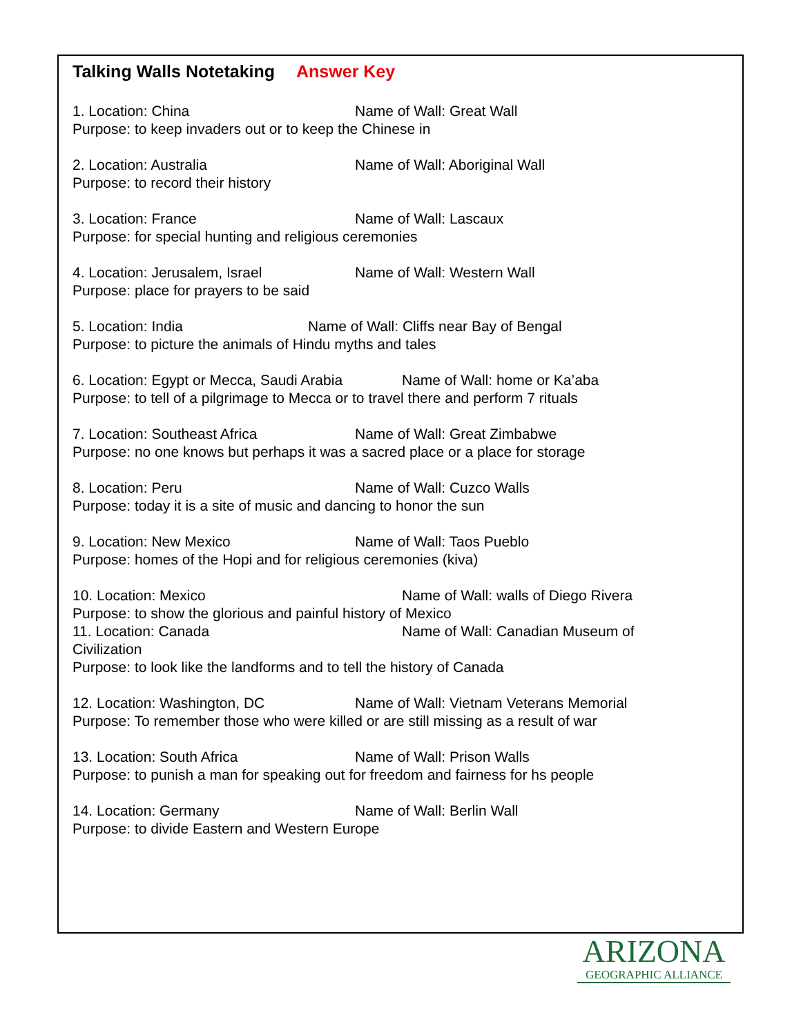Talking Walls Notetaking Answer Key
1. Location: China Name of Wall: Great Wall
Purpose: to keep invaders out or to keep the Chinese in
2. Location: Australia Name of Wall: Aboriginal Wall
Purpose: to record their history
3. Location: France Name of Wall: Lascaux
Purpose: for special hunting and religious ceremonies
4. Location: Jerusalem, Israel Name of Wall: Western Wall
Purpose: place for prayers to be said
5. Location: India Name of Wall: Cliffs near Bay of Bengal
Purpose: to picture the animals of Hindu myths and tales
6. Location: Egypt or Mecca, Saudi Arabia Name of Wall: home or Ka’aba
Purpose: to tell of a pilgrimage to Mecca or to travel there and perform 7 rituals
7. Location: Southeast Africa Name of Wall: Great Zimbabwe
Purpose: no one knows but perhaps it was a sacred place or a place for storage
8. Location: Peru Name of Wall: Cuzco Walls
Purpose: today it is a site of music and dancing to honor the sun
9. Location: New Mexico Name of Wall: Taos Pueblo
Purpose: homes of the Hopi and for religious ceremonies (kiva)
10. Location: Mexico Name of Wall: walls of Diego Rivera
Purpose: to show the glorious and painful history of Mexico
11. Location: Canada Name of Wall: Canadian Museum of
Civilization
Purpose: to look like the landforms and to tell the history of Canada
12. Location: Washington, DC Name of Wall: Vietnam Veterans Memorial
Purpose: To remember those who were killed or are still missing as a result of war
13. Location: South Africa Name of Wall: Prison Walls
Purpose: to punish a man for speaking out for freedom and fairness for hs people
14. Location: Germany Name of Wall: Berlin Wall
Purpose: to divide Eastern and Western Europe
ARIZONA
GEOGRAPHIC ALLIANCE